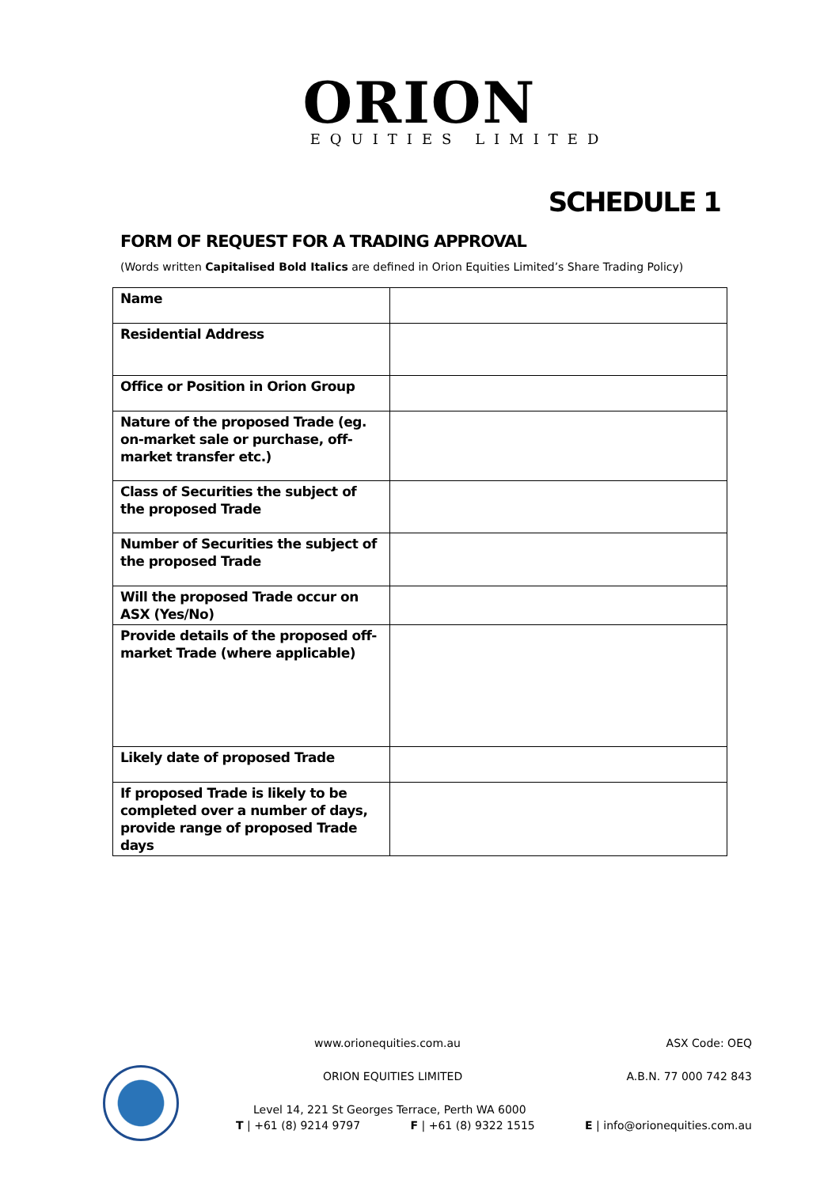ORION
EQUITIES LIMITED
SCHEDULE 1
FORM OF REQUEST FOR A TRADING APPROVAL
(Words written Capitalised Bold Italics are defined in Orion Equities Limited’s Share Trading Policy)
| Name | |
| Residential Address | |
| Office or Position in Orion Group | |
| Nature of the proposed Trade (eg. on-market sale or purchase, off-market transfer etc.) | |
| Class of Securities the subject of the proposed Trade | |
| Number of Securities the subject of the proposed Trade | |
| Will the proposed Trade occur on ASX (Yes/No) | |
| Provide details of the proposed off-market Trade (where applicable) | |
| Likely date of proposed Trade | |
| If proposed Trade is likely to be completed over a number of days, provide range of proposed Trade days | |
www.orionequities.com.au ASX Code: OEQ
ORION EQUITIES LIMITED A.B.N. 77 000 742 843
Level 14, 221 St Georges Terrace, Perth WA 6000
T | +61 (8) 9214 9797 F | +61 (8) 9322 1515 E | info@orionequities.com.au